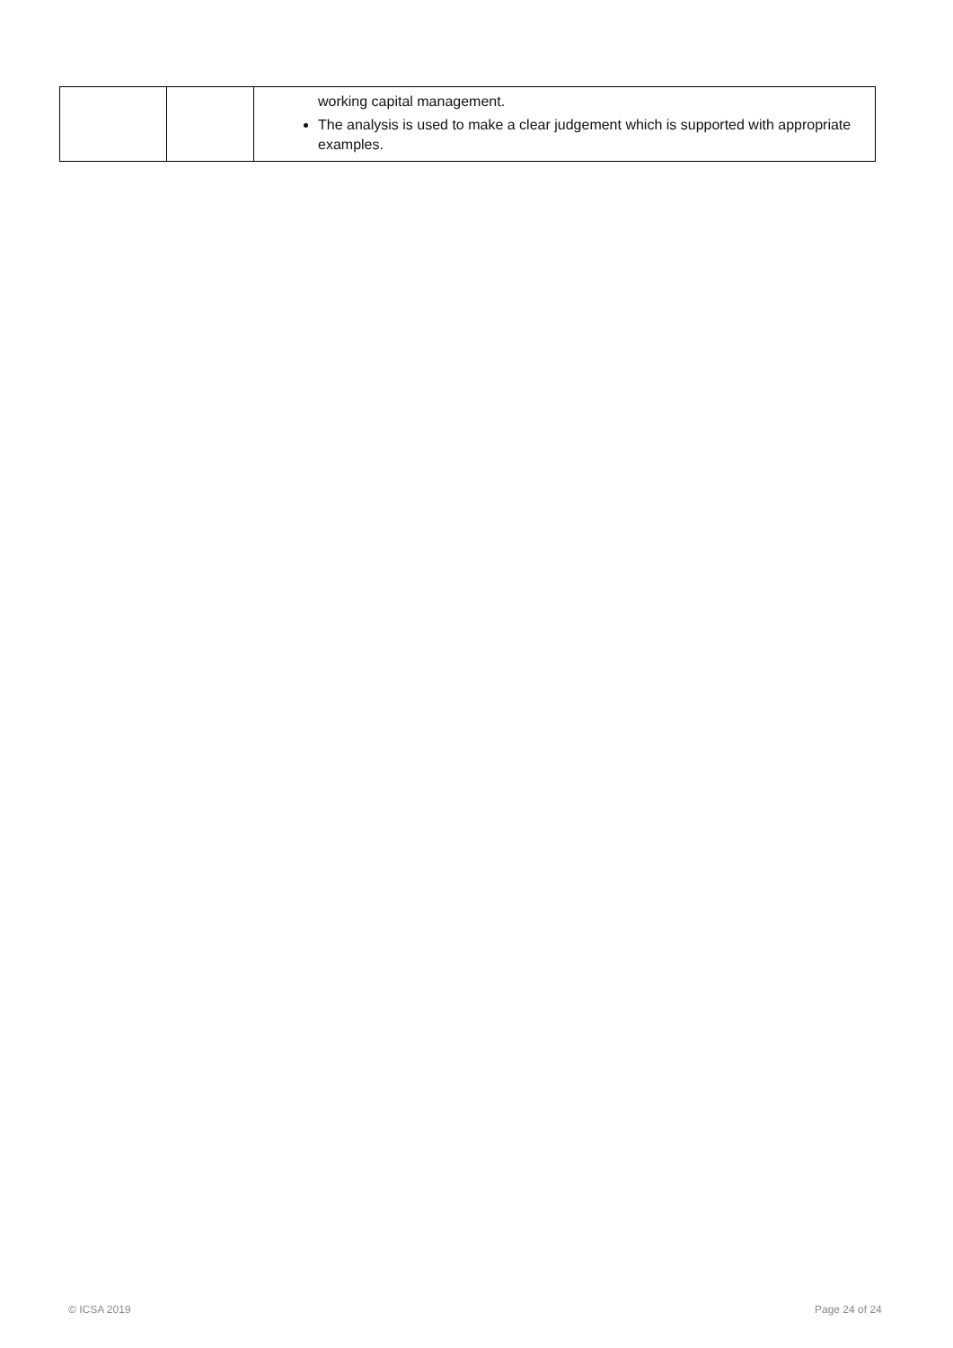| | | working capital management. The analysis is used to make a clear judgement which is supported with appropriate examples. |
© ICSA 2019 Page 24 of 24